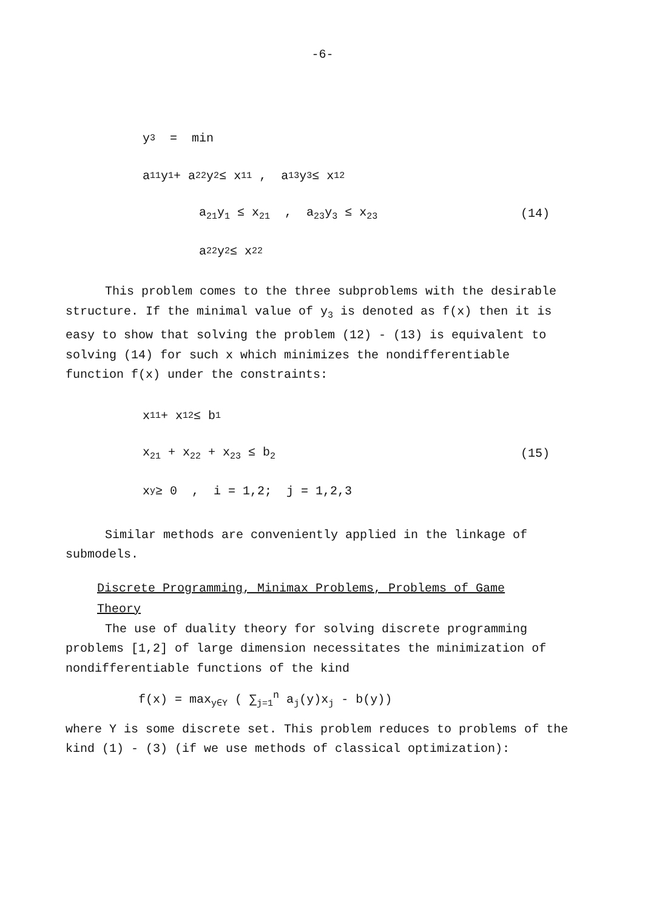-6-
y<sub>3</sub> = min
a<sub>11</sub>y<sub>1</sub> + a<sub>22</sub>y<sub>2</sub> ≤ x<sub>11</sub> , a<sub>13</sub>y<sub>3</sub> ≤ x<sub>12</sub>
a<sub>21</sub>y<sub>1</sub> ≤ x<sub>21</sub> , a<sub>23</sub>y<sub>3</sub> ≤ x<sub>23</sub> (14)
a<sub>22</sub>y<sub>2</sub> ≤ x<sub>22</sub>
This problem comes to the three subproblems with the desirable structure. If the minimal value of y<sub>3</sub> is denoted as f(x) then it is easy to show that solving the problem (12) - (13) is equivalent to solving (14) for such x which minimizes the nondifferentiable function f(x) under the constraints:
x<sub>11</sub> + x<sub>12</sub> ≤ b<sub>1</sub>
x<sub>21</sub> + x<sub>22</sub> + x<sub>23</sub> ≤ b<sub>2</sub> (15)
x<sub>y</sub> ≥ 0 , i = 1,2; j = 1,2,3
Similar methods are conveniently applied in the linkage of submodels.
Discrete Programming, Minimax Problems, Problems of Game Theory
The use of duality theory for solving discrete programming problems [1,2] of large dimension necessitates the minimization of nondifferentiable functions of the kind
f(x) = max<sub>y∈Y</sub> ( ∑<sub>j=1</sub><sup>n</sup> a<sub>j</sub>(y)x<sub>j</sub> - b(y))
where Y is some discrete set. This problem reduces to problems of the kind (1) - (3) (if we use methods of classical optimization):